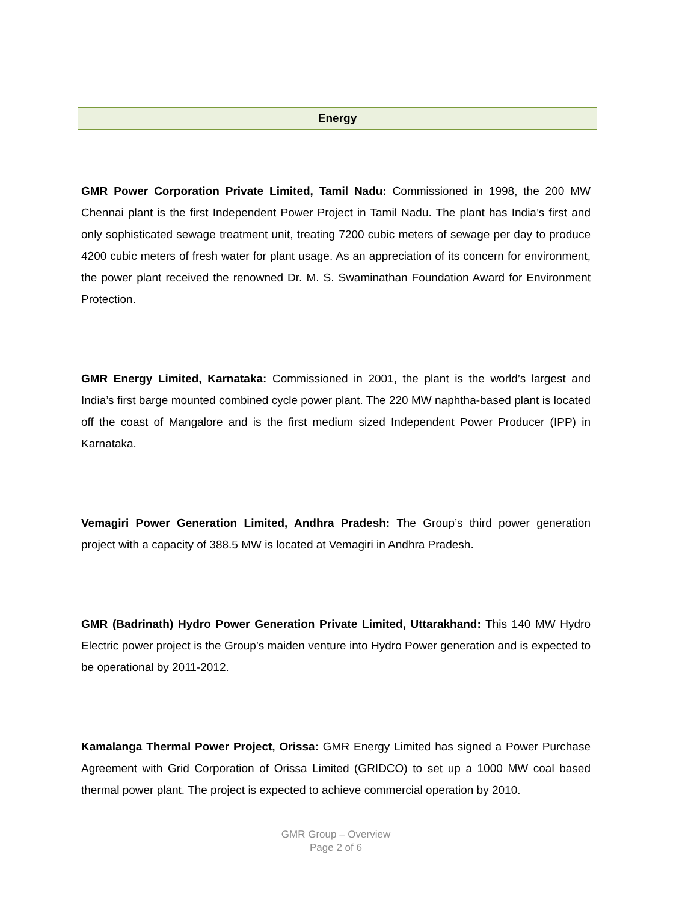Energy
GMR Power Corporation Private Limited, Tamil Nadu: Commissioned in 1998, the 200 MW Chennai plant is the first Independent Power Project in Tamil Nadu. The plant has India’s first and only sophisticated sewage treatment unit, treating 7200 cubic meters of sewage per day to produce 4200 cubic meters of fresh water for plant usage. As an appreciation of its concern for environment, the power plant received the renowned Dr. M. S. Swaminathan Foundation Award for Environment Protection.
GMR Energy Limited, Karnataka: Commissioned in 2001, the plant is the world’s largest and India’s first barge mounted combined cycle power plant. The 220 MW naphtha-based plant is located off the coast of Mangalore and is the first medium sized Independent Power Producer (IPP) in Karnataka.
Vemagiri Power Generation Limited, Andhra Pradesh: The Group’s third power generation project with a capacity of 388.5 MW is located at Vemagiri in Andhra Pradesh.
GMR (Badrinath) Hydro Power Generation Private Limited, Uttarakhand: This 140 MW Hydro Electric power project is the Group’s maiden venture into Hydro Power generation and is expected to be operational by 2011-2012.
Kamalanga Thermal Power Project, Orissa: GMR Energy Limited has signed a Power Purchase Agreement with Grid Corporation of Orissa Limited (GRIDCO) to set up a 1000 MW coal based thermal power plant. The project is expected to achieve commercial operation by 2010.
GMR Group – Overview
Page 2 of 6